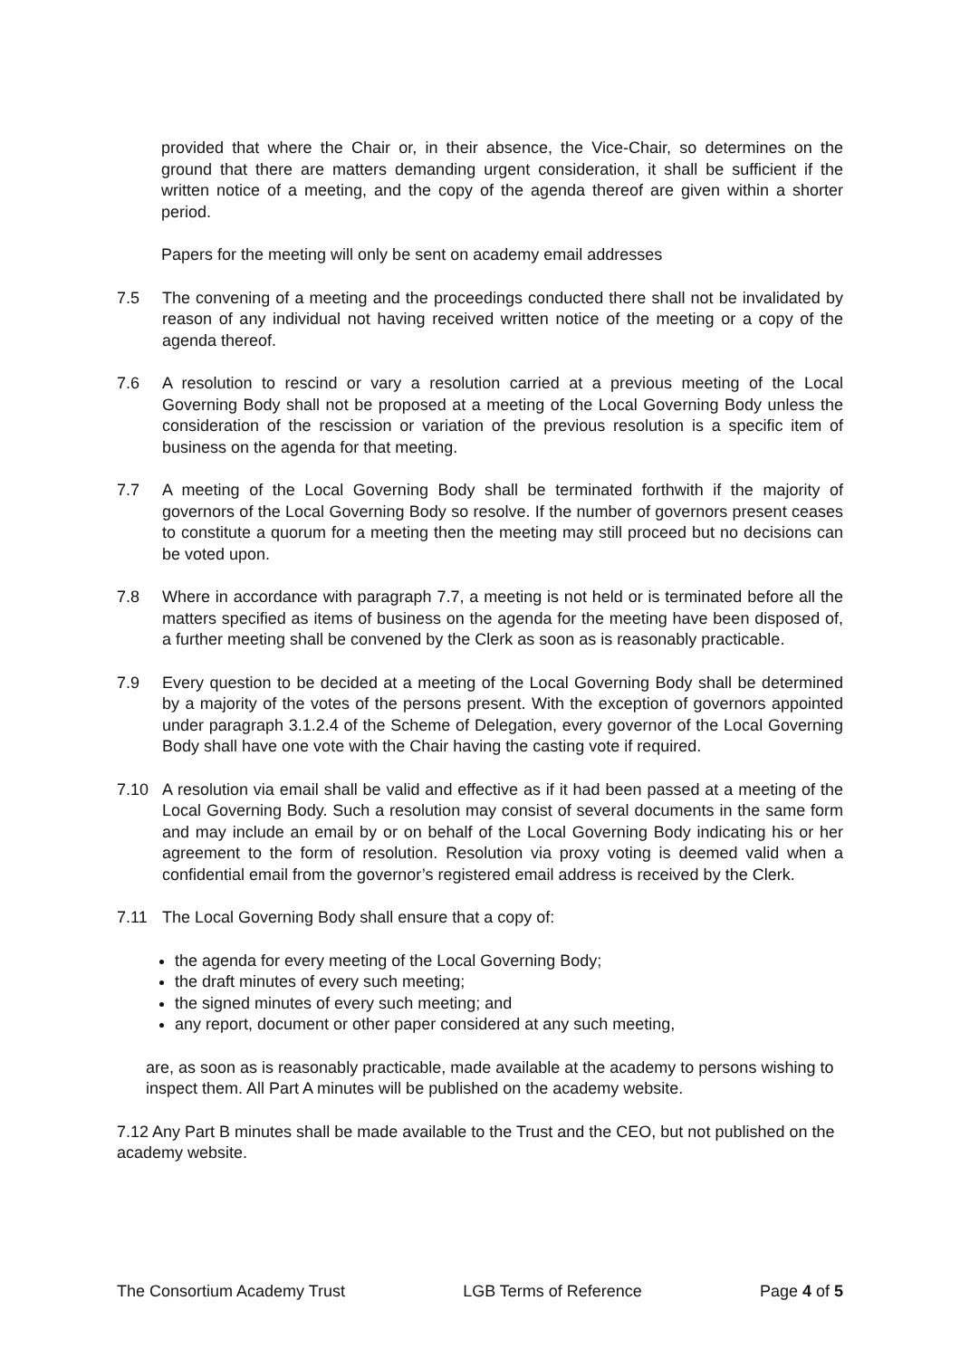provided that where the Chair or, in their absence, the Vice-Chair, so determines on the ground that there are matters demanding urgent consideration, it shall be sufficient if the written notice of a meeting, and the copy of the agenda thereof are given within a shorter period.
Papers for the meeting will only be sent on academy email addresses
7.5 The convening of a meeting and the proceedings conducted there shall not be invalidated by reason of any individual not having received written notice of the meeting or a copy of the agenda thereof.
7.6 A resolution to rescind or vary a resolution carried at a previous meeting of the Local Governing Body shall not be proposed at a meeting of the Local Governing Body unless the consideration of the rescission or variation of the previous resolution is a specific item of business on the agenda for that meeting.
7.7 A meeting of the Local Governing Body shall be terminated forthwith if the majority of governors of the Local Governing Body so resolve. If the number of governors present ceases to constitute a quorum for a meeting then the meeting may still proceed but no decisions can be voted upon.
7.8 Where in accordance with paragraph 7.7, a meeting is not held or is terminated before all the matters specified as items of business on the agenda for the meeting have been disposed of, a further meeting shall be convened by the Clerk as soon as is reasonably practicable.
7.9 Every question to be decided at a meeting of the Local Governing Body shall be determined by a majority of the votes of the persons present. With the exception of governors appointed under paragraph 3.1.2.4 of the Scheme of Delegation, every governor of the Local Governing Body shall have one vote with the Chair having the casting vote if required.
7.10 A resolution via email shall be valid and effective as if it had been passed at a meeting of the Local Governing Body. Such a resolution may consist of several documents in the same form and may include an email by or on behalf of the Local Governing Body indicating his or her agreement to the form of resolution. Resolution via proxy voting is deemed valid when a confidential email from the governor’s registered email address is received by the Clerk.
7.11 The Local Governing Body shall ensure that a copy of:
the agenda for every meeting of the Local Governing Body;
the draft minutes of every such meeting;
the signed minutes of every such meeting; and
any report, document or other paper considered at any such meeting,
are, as soon as is reasonably practicable, made available at the academy to persons wishing to inspect them. All Part A minutes will be published on the academy website.
7.12 Any Part B minutes shall be made available to the Trust and the CEO, but not published on the academy website.
The Consortium Academy Trust LGB Terms of Reference Page 4 of 5